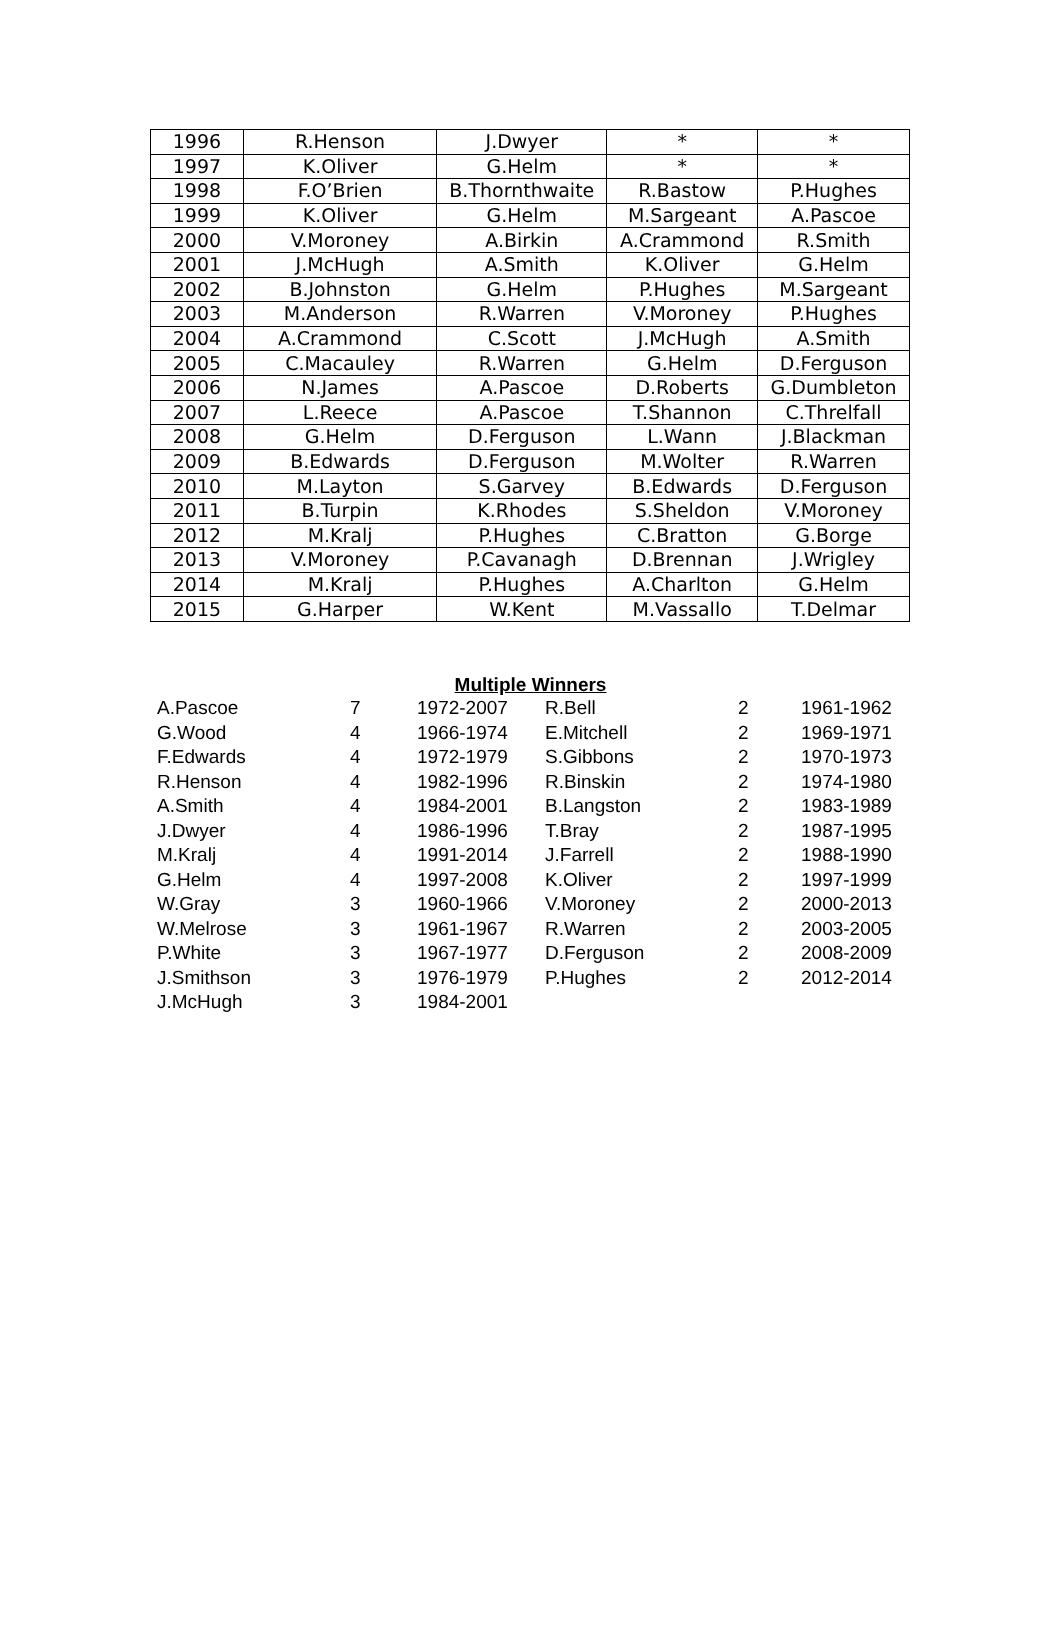| 1996 | R.Henson | J.Dwyer | * | * |
| 1997 | K.Oliver | G.Helm | * | * |
| 1998 | F.O’Brien | B.Thornthwaite | R.Bastow | P.Hughes |
| 1999 | K.Oliver | G.Helm | M.Sargeant | A.Pascoe |
| 2000 | V.Moroney | A.Birkin | A.Crammond | R.Smith |
| 2001 | J.McHugh | A.Smith | K.Oliver | G.Helm |
| 2002 | B.Johnston | G.Helm | P.Hughes | M.Sargeant |
| 2003 | M.Anderson | R.Warren | V.Moroney | P.Hughes |
| 2004 | A.Crammond | C.Scott | J.McHugh | A.Smith |
| 2005 | C.Macauley | R.Warren | G.Helm | D.Ferguson |
| 2006 | N.James | A.Pascoe | D.Roberts | G.Dumbleton |
| 2007 | L.Reece | A.Pascoe | T.Shannon | C.Threlfall |
| 2008 | G.Helm | D.Ferguson | L.Wann | J.Blackman |
| 2009 | B.Edwards | D.Ferguson | M.Wolter | R.Warren |
| 2010 | M.Layton | S.Garvey | B.Edwards | D.Ferguson |
| 2011 | B.Turpin | K.Rhodes | S.Sheldon | V.Moroney |
| 2012 | M.Kralj | P.Hughes | C.Bratton | G.Borge |
| 2013 | V.Moroney | P.Cavanagh | D.Brennan | J.Wrigley |
| 2014 | M.Kralj | P.Hughes | A.Charlton | G.Helm |
| 2015 | G.Harper | W.Kent | M.Vassallo | T.Delmar |
Multiple Winners
| A.Pascoe | 7 | 1972-2007 | R.Bell | 2 | 1961-1962 |
| G.Wood | 4 | 1966-1974 | E.Mitchell | 2 | 1969-1971 |
| F.Edwards | 4 | 1972-1979 | S.Gibbons | 2 | 1970-1973 |
| R.Henson | 4 | 1982-1996 | R.Binskin | 2 | 1974-1980 |
| A.Smith | 4 | 1984-2001 | B.Langston | 2 | 1983-1989 |
| J.Dwyer | 4 | 1986-1996 | T.Bray | 2 | 1987-1995 |
| M.Kralj | 4 | 1991-2014 | J.Farrell | 2 | 1988-1990 |
| G.Helm | 4 | 1997-2008 | K.Oliver | 2 | 1997-1999 |
| W.Gray | 3 | 1960-1966 | V.Moroney | 2 | 2000-2013 |
| W.Melrose | 3 | 1961-1967 | R.Warren | 2 | 2003-2005 |
| P.White | 3 | 1967-1977 | D.Ferguson | 2 | 2008-2009 |
| J.Smithson | 3 | 1976-1979 | P.Hughes | 2 | 2012-2014 |
| J.McHugh | 3 | 1984-2001 | | | |